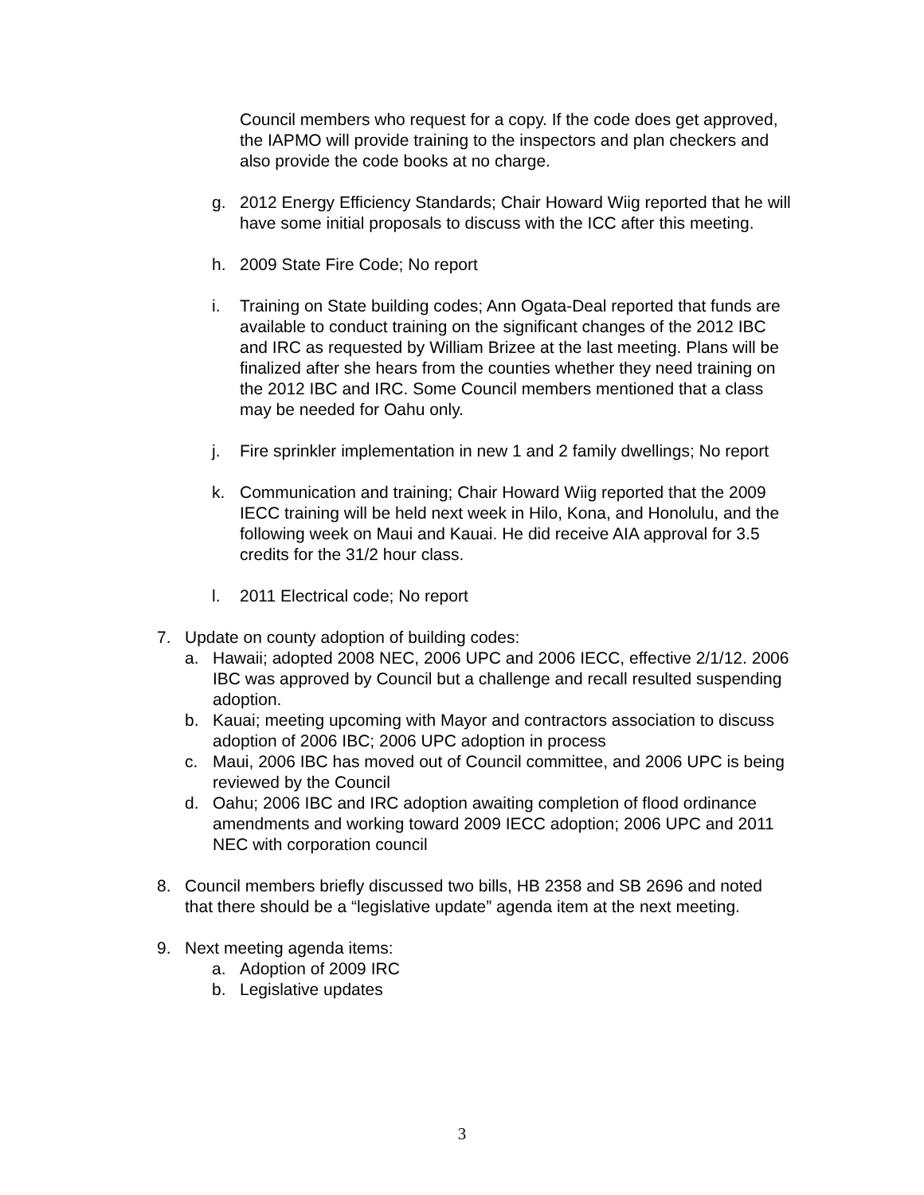Council members who request for a copy. If the code does get approved, the IAPMO will provide training to the inspectors and plan checkers and also provide the code books at no charge.
g. 2012 Energy Efficiency Standards; Chair Howard Wiig reported that he will have some initial proposals to discuss with the ICC after this meeting.
h. 2009 State Fire Code; No report
i. Training on State building codes; Ann Ogata-Deal reported that funds are available to conduct training on the significant changes of the 2012 IBC and IRC as requested by William Brizee at the last meeting. Plans will be finalized after she hears from the counties whether they need training on the 2012 IBC and IRC. Some Council members mentioned that a class may be needed for Oahu only.
j. Fire sprinkler implementation in new 1 and 2 family dwellings; No report
k. Communication and training; Chair Howard Wiig reported that the 2009 IECC training will be held next week in Hilo, Kona, and Honolulu, and the following week on Maui and Kauai. He did receive AIA approval for 3.5 credits for the 31/2 hour class.
l. 2011 Electrical code; No report
7. Update on county adoption of building codes:
a. Hawaii; adopted 2008 NEC, 2006 UPC and 2006 IECC, effective 2/1/12. 2006 IBC was approved by Council but a challenge and recall resulted suspending adoption.
b. Kauai; meeting upcoming with Mayor and contractors association to discuss adoption of 2006 IBC; 2006 UPC adoption in process
c. Maui, 2006 IBC has moved out of Council committee, and 2006 UPC is being reviewed by the Council
d. Oahu; 2006 IBC and IRC adoption awaiting completion of flood ordinance amendments and working toward 2009 IECC adoption; 2006 UPC and 2011 NEC with corporation council
8. Council members briefly discussed two bills, HB 2358 and SB 2696 and noted that there should be a “legislative update” agenda item at the next meeting.
9. Next meeting agenda items:
a. Adoption of 2009 IRC
b. Legislative updates
3